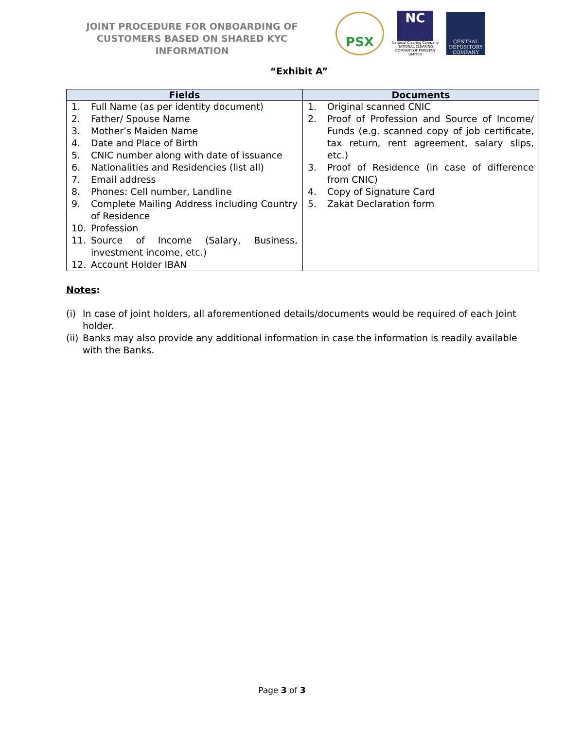JOINT PROCEDURE FOR ONBOARDING OF CUSTOMERS BASED ON SHARED KYC INFORMATION
PSX
NC
National Clearing Company
NATIONAL CLEARING COMPANY OF PAKISTAN LIMITED
CENTRAL DEPOSITORY COMPANY
“Exhibit A”
| Fields | Documents |
| --- | --- |
| 1. Full Name (as per identity document) 2. Father/ Spouse Name 3. Mother’s Maiden Name 4. Date and Place of Birth 5. CNIC number along with date of issuance 6. Nationalities and Residencies (list all) 7. Email address 8. Phones: Cell number, Landline 9. Complete Mailing Address including Country of Residence 10. Profession 11. Source of Income (Salary, Business, investment income, etc.) 12. Account Holder IBAN | 1. Original scanned CNIC 2. Proof of Profession and Source of Income/ Funds (e.g. scanned copy of job certificate, tax return, rent agreement, salary slips, etc.) 3. Proof of Residence (in case of difference from CNIC) 4. Copy of Signature Card 5. Zakat Declaration form |
Notes:
(i) In case of joint holders, all aforementioned details/documents would be required of each Joint holder.
(ii) Banks may also provide any additional information in case the information is readily available with the Banks.
Page 3 of 3